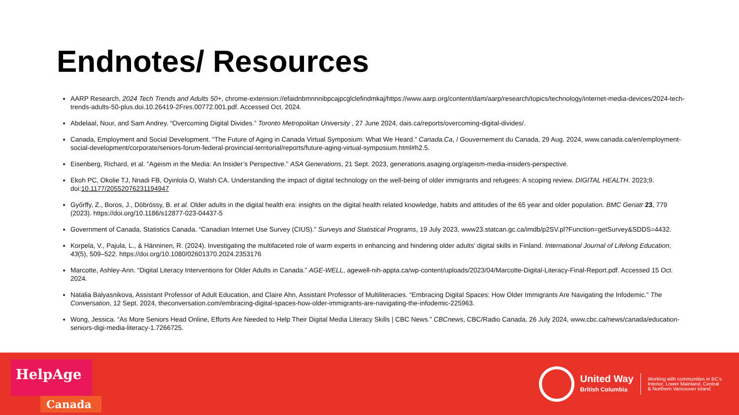Endnotes/ Resources
AARP Research, 2024 Tech Trends and Adults 50+, chrome-extension://efaidnbmnnnibpcajpcglclefindmkaj/https://www.aarp.org/content/dam/aarp/research/topics/technology/internet-media-devices/2024-tech-trends-adults-50-plus.doi.10.26419-2Fres.00772.001.pdf. Accessed Oct. 2024.
Abdelaal, Nour, and Sam Andrey. “Overcoming Digital Divides.” Toronto Metropolitan University , 27 June 2024, dais.ca/reports/overcoming-digital-divides/.
Canada, Employment and Social Development. “The Future of Aging in Canada Virtual Symposium: What We Heard.” Canada.Ca, / Gouvernement du Canada, 29 Aug. 2024, www.canada.ca/en/employment-social-development/corporate/seniors-forum-federal-provincial-territorial/reports/future-aging-virtual-symposium.html#h2.5.
Eisenberg, Richard, et al. “Ageism in the Media: An Insider’s Perspective.” ASA Generations, 21 Sept. 2023, generations.asaging.org/ageism-media-insiders-perspective.
Ekoh PC, Okolie TJ, Nnadi FB, Oyinlola O, Walsh CA. Understanding the impact of digital technology on the well-being of older immigrants and refugees: A scoping review. DIGITAL HEALTH. 2023;9. doi:10.1177/20552076231194947
Győrffy, Z., Boros, J., Döbrössy, B. et al. Older adults in the digital health era: insights on the digital health related knowledge, habits and attitudes of the 65 year and older population. BMC Geriatr 23, 779 (2023). https://doi.org/10.1186/s12877-023-04437-5
Government of Canada, Statistics Canada. “Canadian Internet Use Survey (CIUS).” Surveys and Statistical Programs, 19 July 2023, www23.statcan.gc.ca/imdb/p2SV.pl?Function=getSurvey&SDDS=4432.
Korpela, V., Pajula, L., & Hänninen, R. (2024). Investigating the multifaceted role of warm experts in enhancing and hindering older adults’ digital skills in Finland. International Journal of Lifelong Education, 43(5), 509–522. https://doi.org/10.1080/02601370.2024.2353176
Marcotte, Ashley-Ann. “Digital Literacy Interventions for Older Adults in Canada.” AGE-WELL, agewell-nih-appta.ca/wp-content/uploads/2023/04/Marcotte-Digital-Literacy-Final-Report.pdf. Accessed 15 Oct. 2024.
Natalia Balyasnikova, Assistant Professor of Adult Education, and Claire Ahn, Assistant Professor of Multiliteracies. “Embracing Digital Spaces: How Older Immigrants Are Navigating the Infodemic.” The Conversation, 12 Sept. 2024, theconversation.com/embracing-digital-spaces-how-older-immigrants-are-navigating-the-infodemic-225963.
Wong, Jessica. “As More Seniors Head Online, Efforts Are Needed to Help Their Digital Media Literacy Skills | CBC News.” CBCnews, CBC/Radio Canada, 26 July 2024, www.cbc.ca/news/canada/education-seniors-digi-media-literacy-1.7266725.
HelpAge
Canada
United Way
British Columbia
Working with communities in BC’s
Interior, Lower Mainland, Central
& Northern Vancouver Island